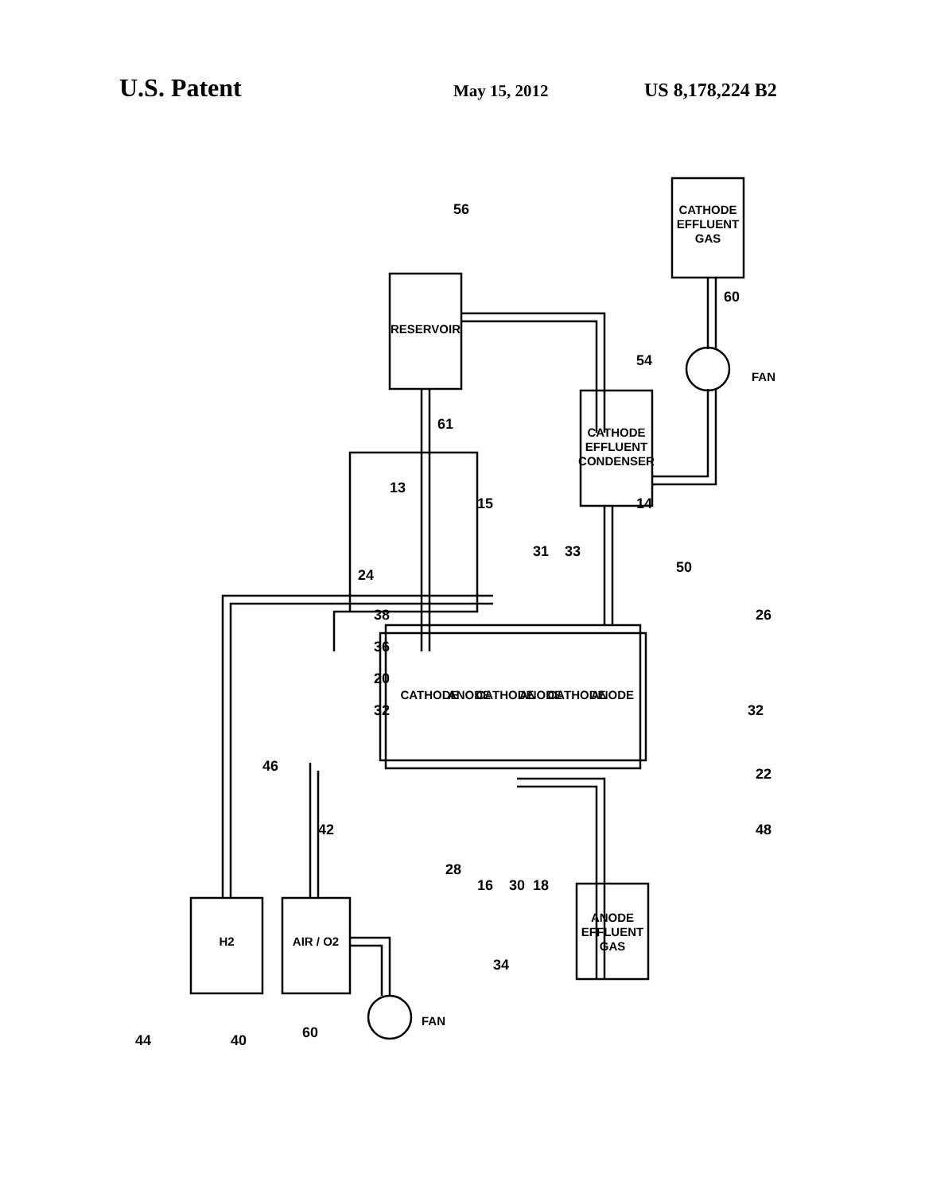U.S. Patent
May 15, 2012 US 8,178,224 B2
H2
AIR / O2
ANODE
EFFLUENT
GAS
RESERVOIR
CATHODE
EFFLUENT
CONDENSER
CATHODE
EFFLUENT
GAS
FAN
FAN
CATHODE
ANODE
CATHODE
ANODE
CATHODE
ANODE
44
40
60
34
42
46
28
16
30
18
32
20
36
38
24
13
15
31
33
14
50
26
32
22
48
61
56
54
60